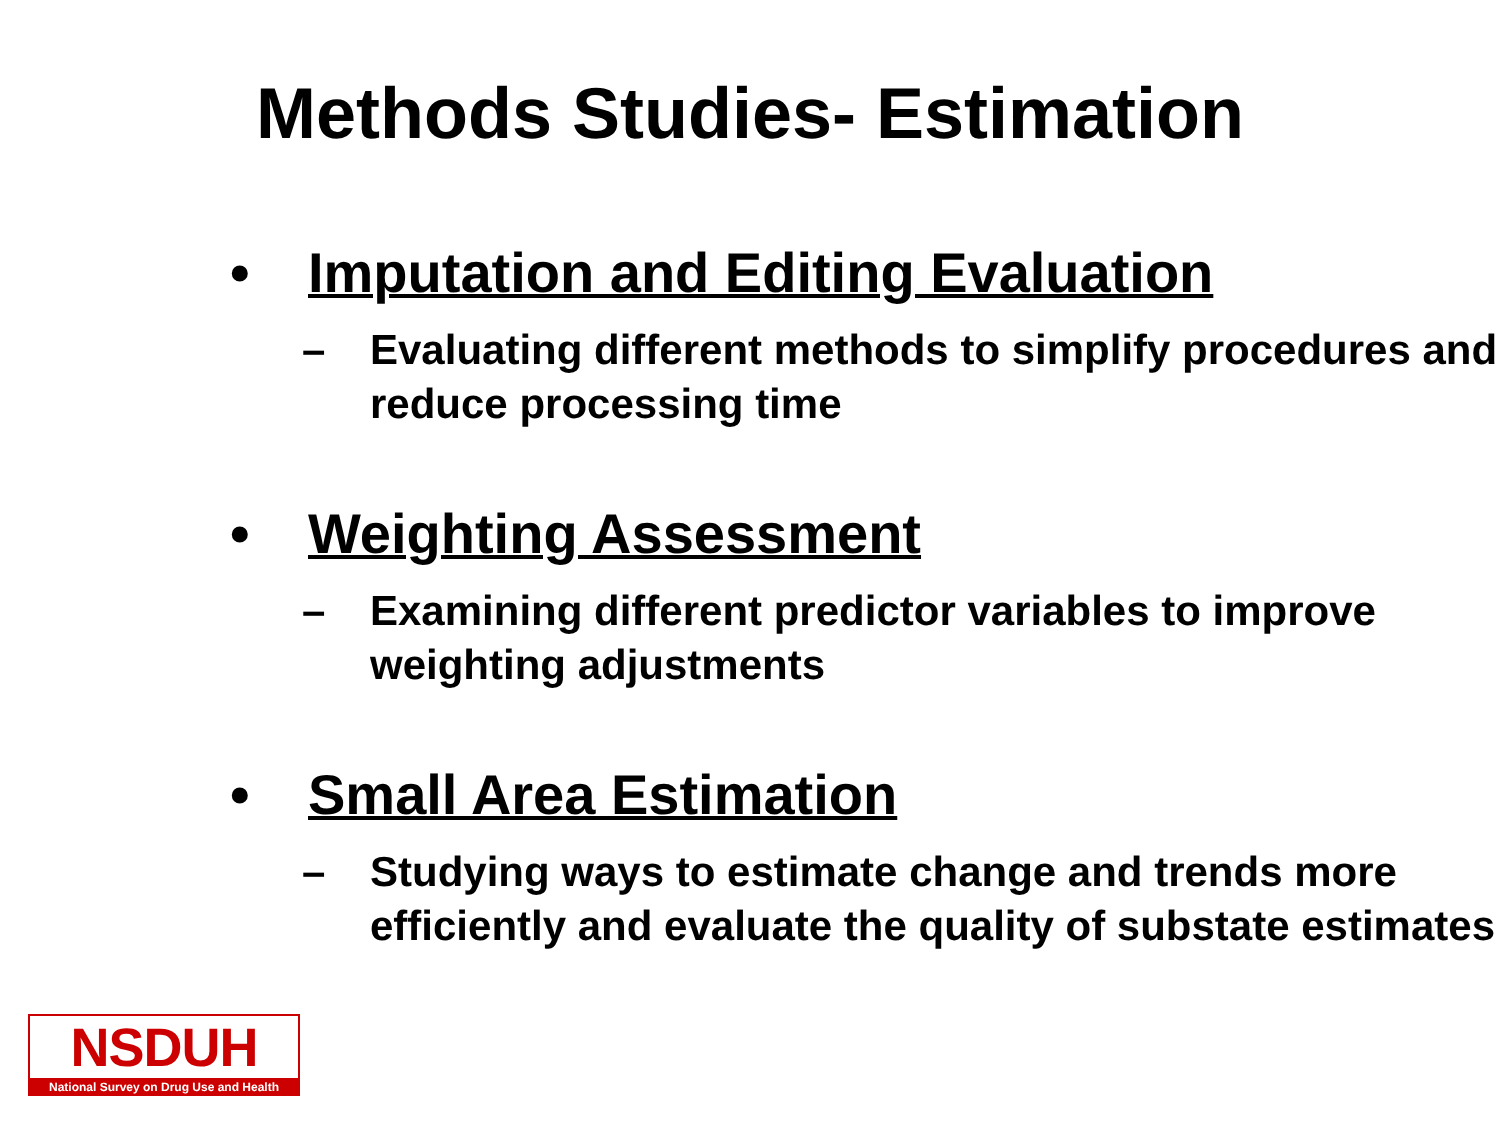Methods Studies- Estimation
• Imputation and Editing Evaluation
– Evaluating different methods to simplify procedures and reduce processing time
• Weighting Assessment
– Examining different predictor variables to improve weighting adjustments
• Small Area Estimation
– Studying ways to estimate change and trends more efficiently and evaluate the quality of substate estimates
NSDUH
National Survey on Drug Use and Health